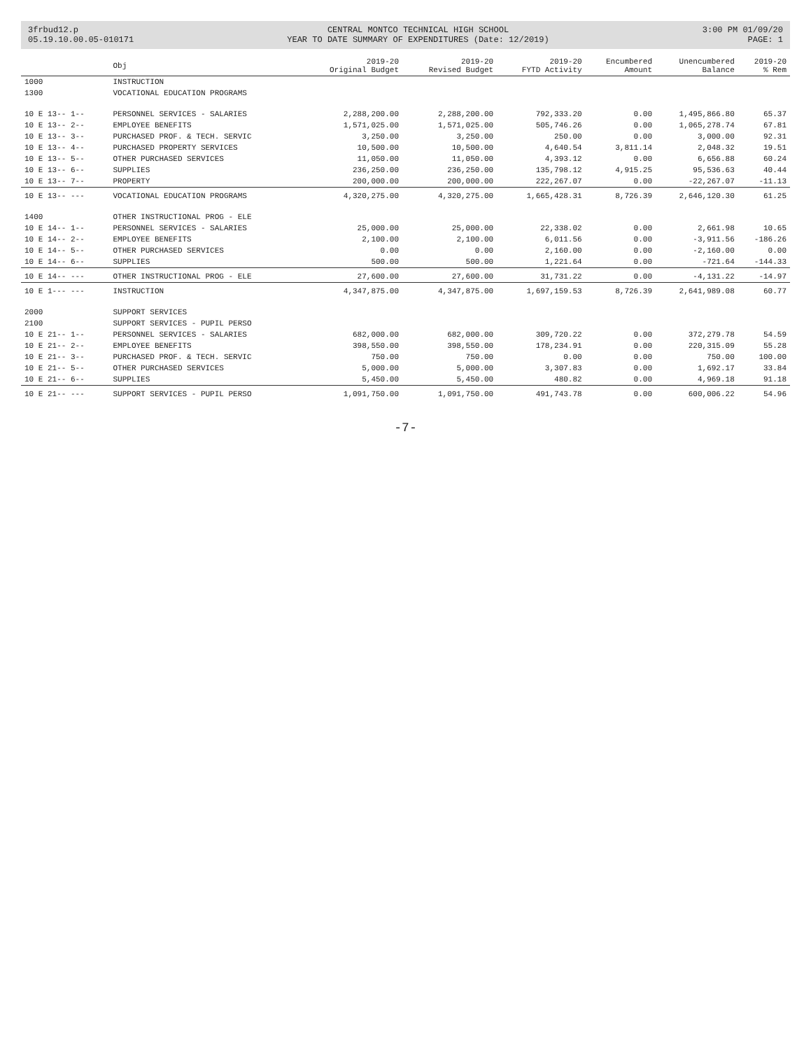3frbud12.p
05.19.10.00.05-010171
CENTRAL MONTCO TECHNICAL HIGH SCHOOL
YEAR TO DATE SUMMARY OF EXPENDITURES (Date: 12/2019)
3:00 PM 01/09/20
PAGE: 1
| | Obj | 2019-20 Original Budget | 2019-20 Revised Budget | 2019-20 FYTD Activity | Encumbered Amount | Unencumbered Balance | 2019-20 % Rem |
| --- | --- | --- | --- | --- | --- | --- | --- |
| 1000 | INSTRUCTION | | | | | | |
| 1300 | VOCATIONAL EDUCATION PROGRAMS | | | | | | |
| 10 E 13-- 1-- | PERSONNEL SERVICES - SALARIES | 2,288,200.00 | 2,288,200.00 | 792,333.20 | 0.00 | 1,495,866.80 | 65.37 |
| 10 E 13-- 2-- | EMPLOYEE BENEFITS | 1,571,025.00 | 1,571,025.00 | 505,746.26 | 0.00 | 1,065,278.74 | 67.81 |
| 10 E 13-- 3-- | PURCHASED PROF. & TECH. SERVIC | 3,250.00 | 3,250.00 | 250.00 | 0.00 | 3,000.00 | 92.31 |
| 10 E 13-- 4-- | PURCHASED PROPERTY SERVICES | 10,500.00 | 10,500.00 | 4,640.54 | 3,811.14 | 2,048.32 | 19.51 |
| 10 E 13-- 5-- | OTHER PURCHASED SERVICES | 11,050.00 | 11,050.00 | 4,393.12 | 0.00 | 6,656.88 | 60.24 |
| 10 E 13-- 6-- | SUPPLIES | 236,250.00 | 236,250.00 | 135,798.12 | 4,915.25 | 95,536.63 | 40.44 |
| 10 E 13-- 7-- | PROPERTY | 200,000.00 | 200,000.00 | 222,267.07 | 0.00 | -22,267.07 | -11.13 |
| 10 E 13-- --- | VOCATIONAL EDUCATION PROGRAMS | 4,320,275.00 | 4,320,275.00 | 1,665,428.31 | 8,726.39 | 2,646,120.30 | 61.25 |
| 1400 | OTHER INSTRUCTIONAL PROG - ELE | | | | | | |
| 10 E 14-- 1-- | PERSONNEL SERVICES - SALARIES | 25,000.00 | 25,000.00 | 22,338.02 | 0.00 | 2,661.98 | 10.65 |
| 10 E 14-- 2-- | EMPLOYEE BENEFITS | 2,100.00 | 2,100.00 | 6,011.56 | 0.00 | -3,911.56 | -186.26 |
| 10 E 14-- 5-- | OTHER PURCHASED SERVICES | 0.00 | 0.00 | 2,160.00 | 0.00 | -2,160.00 | 0.00 |
| 10 E 14-- 6-- | SUPPLIES | 500.00 | 500.00 | 1,221.64 | 0.00 | -721.64 | -144.33 |
| 10 E 14-- --- | OTHER INSTRUCTIONAL PROG - ELE | 27,600.00 | 27,600.00 | 31,731.22 | 0.00 | -4,131.22 | -14.97 |
| 10 E 1--- --- | INSTRUCTION | 4,347,875.00 | 4,347,875.00 | 1,697,159.53 | 8,726.39 | 2,641,989.08 | 60.77 |
| 2000 | SUPPORT SERVICES | | | | | | |
| 2100 | SUPPORT SERVICES - PUPIL PERSO | | | | | | |
| 10 E 21-- 1-- | PERSONNEL SERVICES - SALARIES | 682,000.00 | 682,000.00 | 309,720.22 | 0.00 | 372,279.78 | 54.59 |
| 10 E 21-- 2-- | EMPLOYEE BENEFITS | 398,550.00 | 398,550.00 | 178,234.91 | 0.00 | 220,315.09 | 55.28 |
| 10 E 21-- 3-- | PURCHASED PROF. & TECH. SERVIC | 750.00 | 750.00 | 0.00 | 0.00 | 750.00 | 100.00 |
| 10 E 21-- 5-- | OTHER PURCHASED SERVICES | 5,000.00 | 5,000.00 | 3,307.83 | 0.00 | 1,692.17 | 33.84 |
| 10 E 21-- 6-- | SUPPLIES | 5,450.00 | 5,450.00 | 480.82 | 0.00 | 4,969.18 | 91.18 |
| 10 E 21-- --- | SUPPORT SERVICES - PUPIL PERSO | 1,091,750.00 | 1,091,750.00 | 491,743.78 | 0.00 | 600,006.22 | 54.96 |
-7-